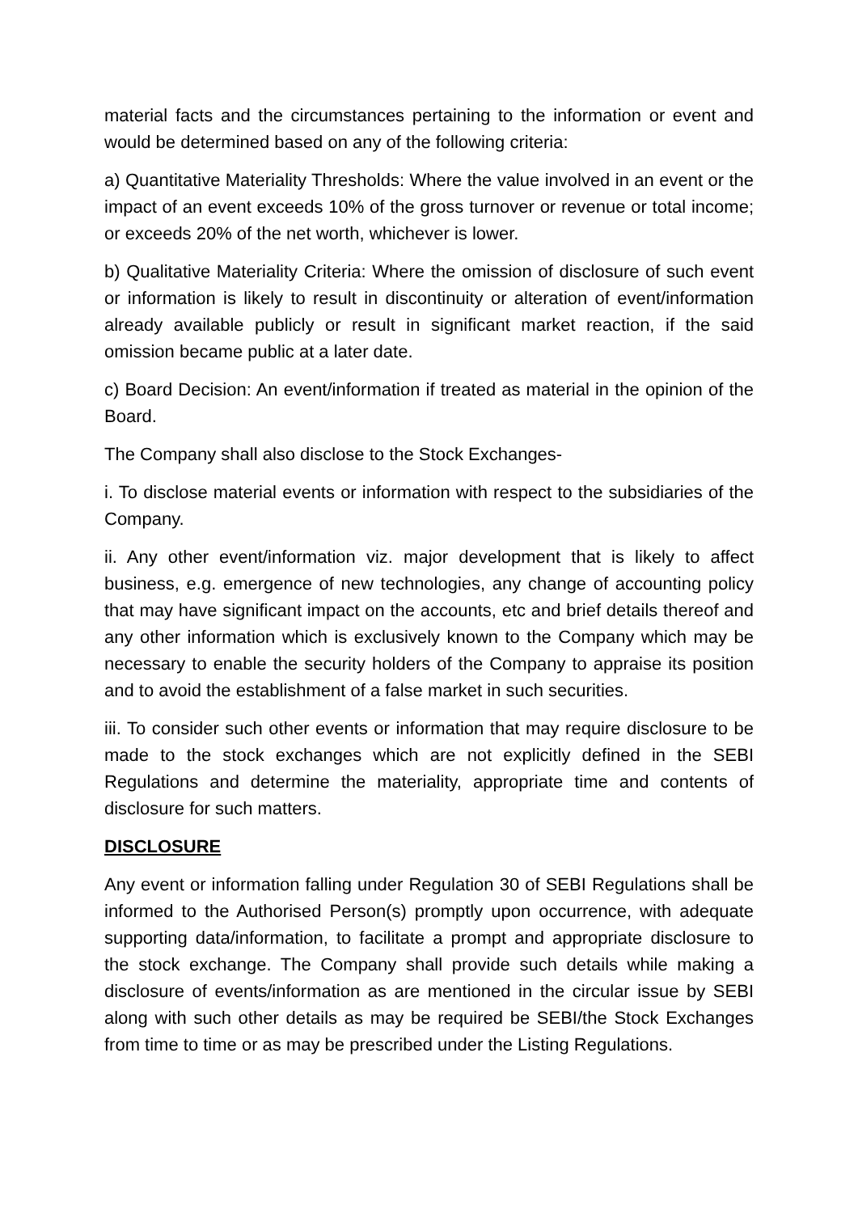material facts and the circumstances pertaining to the information or event and would be determined based on any of the following criteria:
a) Quantitative Materiality Thresholds: Where the value involved in an event or the impact of an event exceeds 10% of the gross turnover or revenue or total income; or exceeds 20% of the net worth, whichever is lower.
b) Qualitative Materiality Criteria: Where the omission of disclosure of such event or information is likely to result in discontinuity or alteration of event/information already available publicly or result in significant market reaction, if the said omission became public at a later date.
c) Board Decision: An event/information if treated as material in the opinion of the Board.
The Company shall also disclose to the Stock Exchanges-
i. To disclose material events or information with respect to the subsidiaries of the Company.
ii. Any other event/information viz. major development that is likely to affect business, e.g. emergence of new technologies, any change of accounting policy that may have significant impact on the accounts, etc and brief details thereof and any other information which is exclusively known to the Company which may be necessary to enable the security holders of the Company to appraise its position and to avoid the establishment of a false market in such securities.
iii. To consider such other events or information that may require disclosure to be made to the stock exchanges which are not explicitly defined in the SEBI Regulations and determine the materiality, appropriate time and contents of disclosure for such matters.
DISCLOSURE
Any event or information falling under Regulation 30 of SEBI Regulations shall be informed to the Authorised Person(s) promptly upon occurrence, with adequate supporting data/information, to facilitate a prompt and appropriate disclosure to the stock exchange. The Company shall provide such details while making a disclosure of events/information as are mentioned in the circular issue by SEBI along with such other details as may be required be SEBI/the Stock Exchanges from time to time or as may be prescribed under the Listing Regulations.